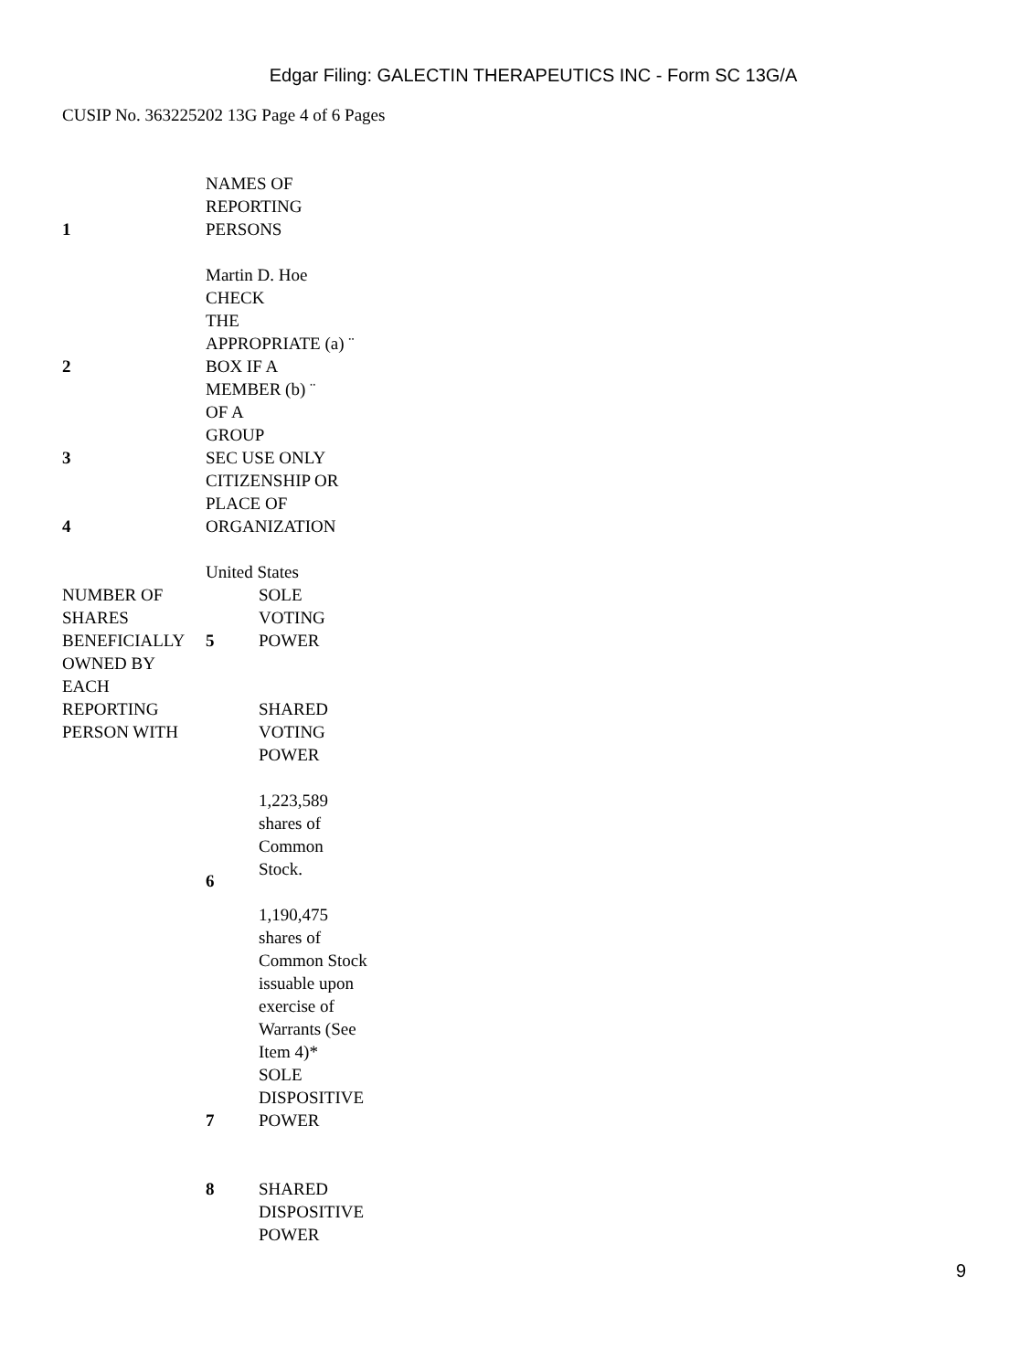Edgar Filing: GALECTIN THERAPEUTICS INC - Form SC 13G/A
CUSIP No. 363225202 13G Page 4 of 6 Pages
| 1 | NAMES OF REPORTING PERSONS Martin D. Hoe | |
| 2 | CHECK THE APPROPRIATE (a) ¨ BOX IF A MEMBER (b) ¨ OF A GROUP | |
| 3 | SEC USE ONLY | |
| 4 | CITIZENSHIP OR PLACE OF ORGANIZATION United States | |
| NUMBER OF SHARES BENEFICIALLY OWNED BY EACH REPORTING PERSON WITH | 5 | SOLE VOTING POWER |
| | 6 | SHARED VOTING POWER 1,223,589 shares of Common Stock. 1,190,475 shares of Common Stock issuable upon exercise of Warrants (See Item 4)* |
| | 7 | SOLE DISPOSITIVE POWER |
| | 8 | SHARED DISPOSITIVE POWER |
9